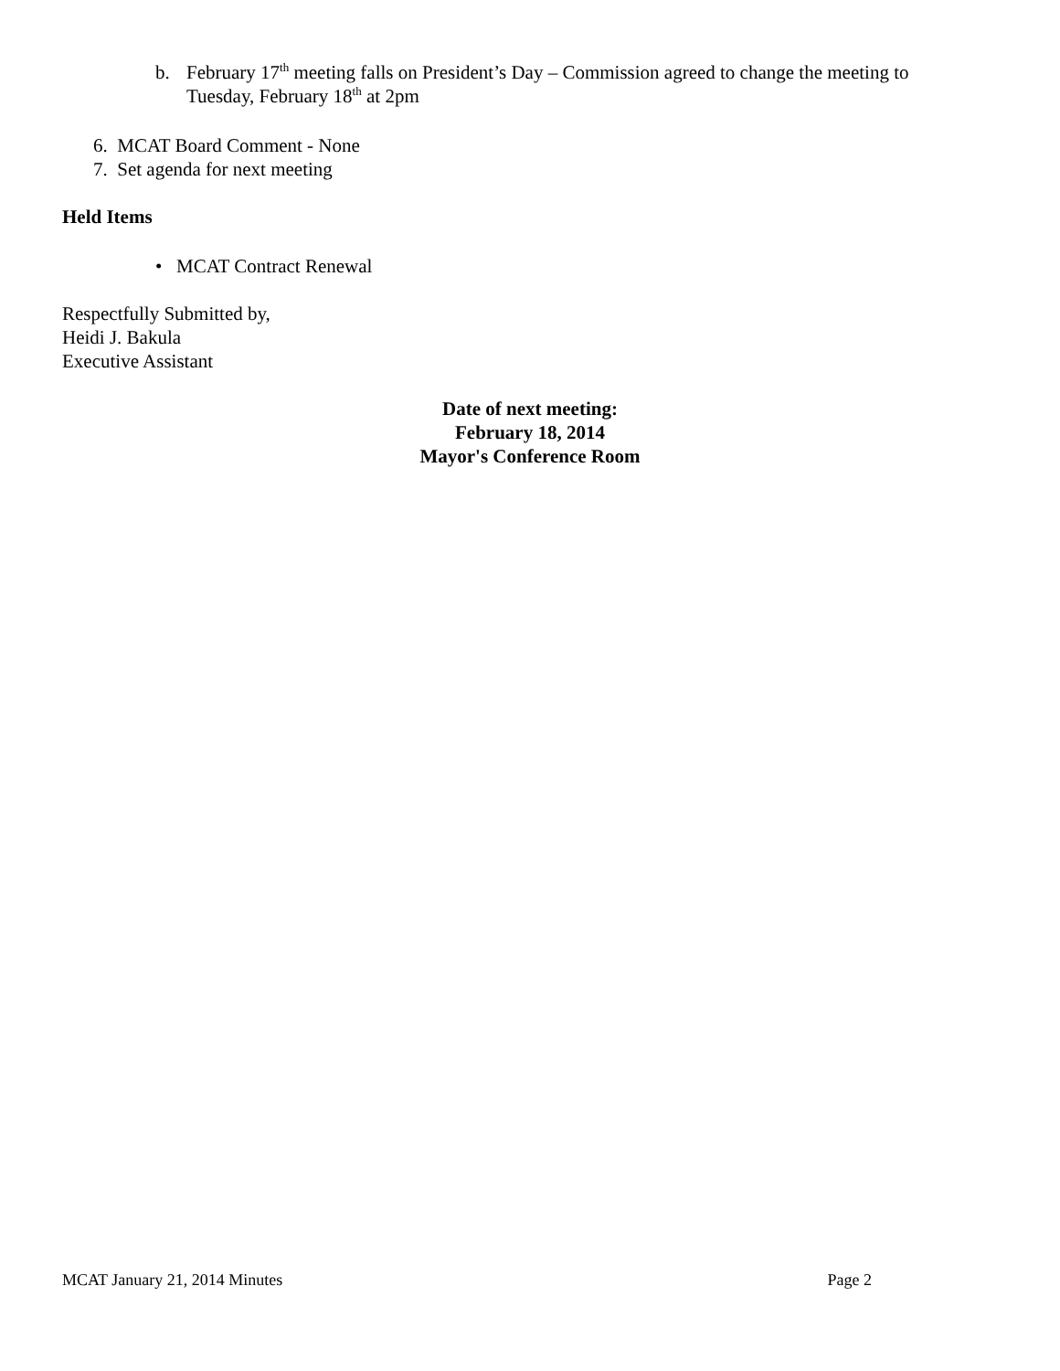b. February 17<sup>th</sup> meeting falls on President’s Day – Commission agreed to change the meeting to Tuesday, February 18<sup>th</sup> at 2pm
6. MCAT Board Comment - None
7. Set agenda for next meeting
Held Items
• MCAT Contract Renewal
Respectfully Submitted by,
Heidi J. Bakula
Executive Assistant
Date of next meeting:
February 18, 2014
Mayor's Conference Room
MCAT January 21, 2014 Minutes Page 2